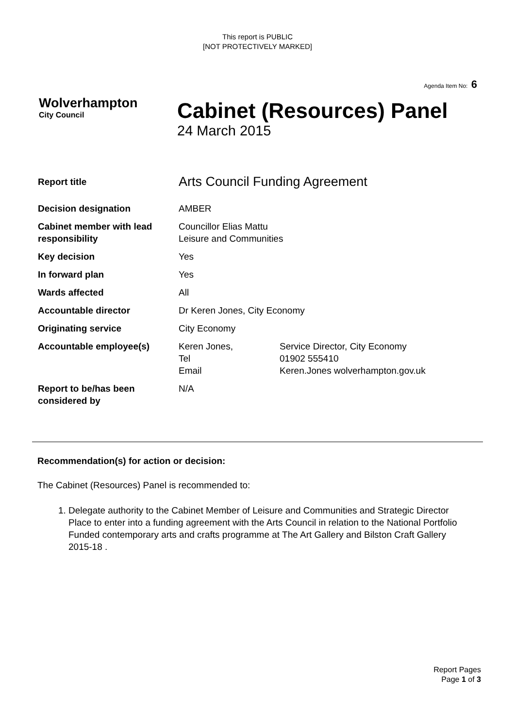This report is PUBLIC
[NOT PROTECTIVELY MARKED]
Agenda Item No: 6
Wolverhampton
City Council
Cabinet (Resources) Panel
24 March 2015
| Report title | Arts Council Funding Agreement | |
| Decision designation | AMBER | |
| Cabinet member with lead responsibility | Councillor Elias Mattu Leisure and Communities | |
| Key decision | Yes | |
| In forward plan | Yes | |
| Wards affected | All | |
| Accountable director | Dr Keren Jones, City Economy | |
| Originating service | City Economy | |
| Accountable employee(s) | Keren Jones, Tel Email | Service Director, City Economy 01902 555410 Keren.Jones wolverhampton.gov.uk |
| Report to be/has been considered by | N/A | |
Recommendation(s) for action or decision:
The Cabinet (Resources) Panel is recommended to:
1. Delegate authority to the Cabinet Member of Leisure and Communities and Strategic Director Place to enter into a funding agreement with the Arts Council in relation to the National Portfolio Funded contemporary arts and crafts programme at The Art Gallery and Bilston Craft Gallery 2015-18 .
Report Pages
Page 1 of 3